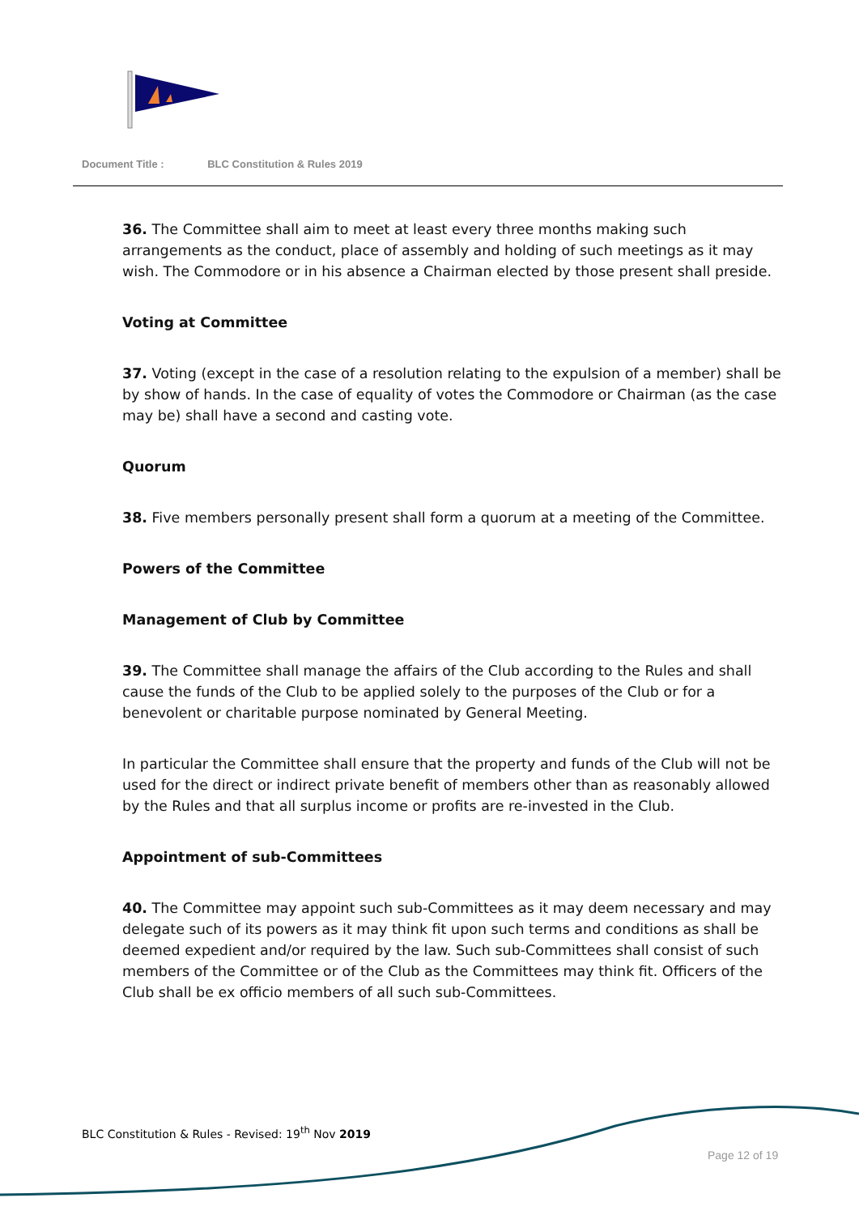Document Title : BLC Constitution & Rules 2019
36. The Committee shall aim to meet at least every three months making such arrangements as the conduct, place of assembly and holding of such meetings as it may wish. The Commodore or in his absence a Chairman elected by those present shall preside.
Voting at Committee
37. Voting (except in the case of a resolution relating to the expulsion of a member) shall be by show of hands. In the case of equality of votes the Commodore or Chairman (as the case may be) shall have a second and casting vote.
Quorum
38. Five members personally present shall form a quorum at a meeting of the Committee.
Powers of the Committee
Management of Club by Committee
39. The Committee shall manage the affairs of the Club according to the Rules and shall cause the funds of the Club to be applied solely to the purposes of the Club or for a benevolent or charitable purpose nominated by General Meeting.
In particular the Committee shall ensure that the property and funds of the Club will not be used for the direct or indirect private benefit of members other than as reasonably allowed by the Rules and that all surplus income or profits are re-invested in the Club.
Appointment of sub-Committees
40. The Committee may appoint such sub-Committees as it may deem necessary and may delegate such of its powers as it may think fit upon such terms and conditions as shall be deemed expedient and/or required by the law. Such sub-Committees shall consist of such members of the Committee or of the Club as the Committees may think fit. Officers of the Club shall be ex officio members of all such sub-Committees.
BLC Constitution & Rules - Revised: 19<sup>th</sup> Nov 2019
Page 12 of 19